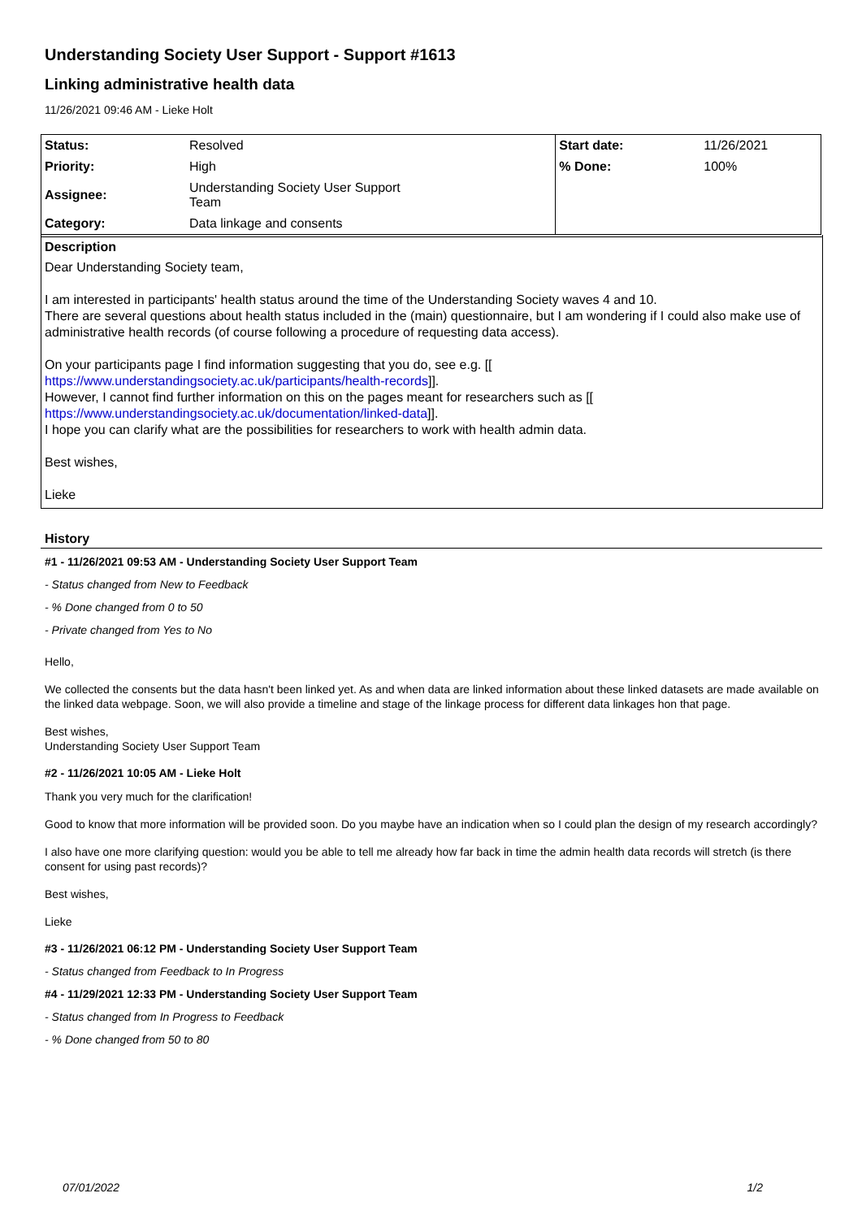Understanding Society User Support - Support #1613
Linking administrative health data
11/26/2021 09:46 AM - Lieke Holt
| Status: | Resolved | Start date: | 11/26/2021 |
| Priority: | High | % Done: | 100% |
| Assignee: | Understanding Society User Support Team | | |
| Category: | Data linkage and consents | | |
Description
Dear Understanding Society team,
I am interested in participants' health status around the time of the Understanding Society waves 4 and 10.
There are several questions about health status included in the (main) questionnaire, but I am wondering if I could also make use of administrative health records (of course following a procedure of requesting data access).
On your participants page I find information suggesting that you do, see e.g. [[
https://www.understandingsociety.ac.uk/participants/health-records]].
However, I cannot find further information on this on the pages meant for researchers such as [[
https://www.understandingsociety.ac.uk/documentation/linked-data]].
I hope you can clarify what are the possibilities for researchers to work with health admin data.
Best wishes,
Lieke
History
#1 - 11/26/2021 09:53 AM - Understanding Society User Support Team
- Status changed from New to Feedback
- % Done changed from 0 to 50
- Private changed from Yes to No
Hello,
We collected the consents but the data hasn't been linked yet. As and when data are linked information about these linked datasets are made available on the linked data webpage. Soon, we will also provide a timeline and stage of the linkage process for different data linkages hon that page.
Best wishes,
Understanding Society User Support Team
#2 - 11/26/2021 10:05 AM - Lieke Holt
Thank you very much for the clarification!
Good to know that more information will be provided soon. Do you maybe have an indication when so I could plan the design of my research accordingly?
I also have one more clarifying question: would you be able to tell me already how far back in time the admin health data records will stretch (is there consent for using past records)?
Best wishes,
Lieke
#3 - 11/26/2021 06:12 PM - Understanding Society User Support Team
- Status changed from Feedback to In Progress
#4 - 11/29/2021 12:33 PM - Understanding Society User Support Team
- Status changed from In Progress to Feedback
- % Done changed from 50 to 80
07/01/2022 1/2